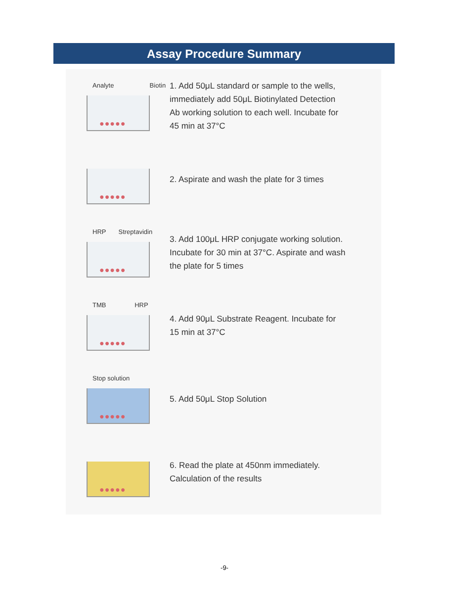Assay Procedure Summary
Analyte Biotin
●●●●●
1. Add 50μL standard or sample to the wells,
immediately add 50μL Biotinylated Detection
Ab working solution to each well. Incubate for
45 min at 37°C
●●●●●
2. Aspirate and wash the plate for 3 times
HRP Streptavidin
●●●●●
3. Add 100μL HRP conjugate working solution.
Incubate for 30 min at 37°C. Aspirate and wash
the plate for 5 times
TMB HRP
●●●●●
4. Add 90μL Substrate Reagent. Incubate for
15 min at 37°C
Stop solution
●●●●●
5. Add 50μL Stop Solution
●●●●●
6. Read the plate at 450nm immediately.
Calculation of the results
-9-